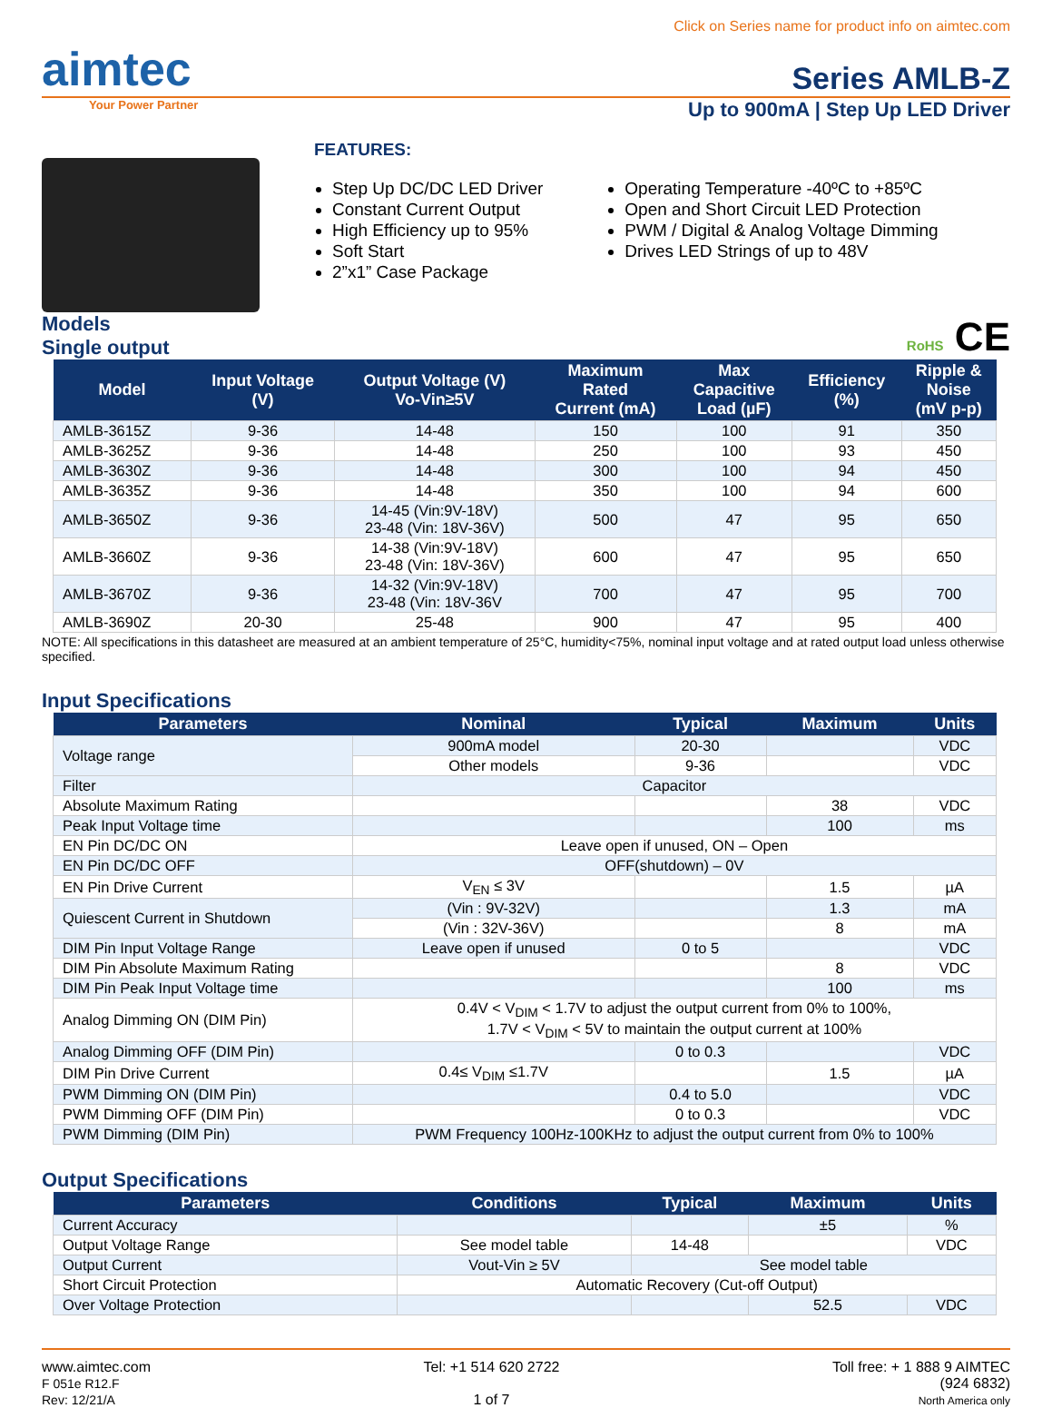Click on Series name for product info on aimtec.com
aimtec
Series AMLB-Z
Your Power Partner
Up to 900mA | Step Up LED Driver
FEATURES:
Step Up DC/DC LED Driver
Constant Current Output
High Efficiency up to 95%
Soft Start
2”x1” Case Package
Operating Temperature -40ºC to +85ºC
Open and Short Circuit LED Protection
PWM / Digital & Analog Voltage Dimming
Drives LED Strings of up to 48V
Models
Single output
RoHS CE
| Model | Input Voltage (V) | Output Voltage (V) Vo-Vin≥5V | Maximum Rated Current (mA) | Max Capacitive Load (µF) | Efficiency (%) | Ripple & Noise (mV p-p) |
| --- | --- | --- | --- | --- | --- | --- |
| AMLB-3615Z | 9-36 | 14-48 | 150 | 100 | 91 | 350 |
| AMLB-3625Z | 9-36 | 14-48 | 250 | 100 | 93 | 450 |
| AMLB-3630Z | 9-36 | 14-48 | 300 | 100 | 94 | 450 |
| AMLB-3635Z | 9-36 | 14-48 | 350 | 100 | 94 | 600 |
| AMLB-3650Z | 9-36 | 14-45 (Vin:9V-18V) 23-48 (Vin: 18V-36V) | 500 | 47 | 95 | 650 |
| AMLB-3660Z | 9-36 | 14-38 (Vin:9V-18V) 23-48 (Vin: 18V-36V) | 600 | 47 | 95 | 650 |
| AMLB-3670Z | 9-36 | 14-32 (Vin:9V-18V) 23-48 (Vin: 18V-36V | 700 | 47 | 95 | 700 |
| AMLB-3690Z | 20-30 | 25-48 | 900 | 47 | 95 | 400 |
NOTE: All specifications in this datasheet are measured at an ambient temperature of 25°C, humidity<75%, nominal input voltage and at rated output load unless otherwise specified.
Input Specifications
| Parameters | Nominal | Typical | Maximum | Units |
| --- | --- | --- | --- | --- |
| Voltage range | 900mA model | 20-30 | | VDC |
| | Other models | 9-36 | | VDC |
| Filter | Capacitor | | | |
| Absolute Maximum Rating | | | 38 | VDC |
| Peak Input Voltage time | | | 100 | ms |
| EN Pin DC/DC ON | Leave open if unused, ON – Open | | | |
| EN Pin DC/DC OFF | OFF(shutdown) – 0V | | | |
| EN Pin Drive Current | V<sub>EN</sub> ≤ 3V | | 1.5 | µA |
| Quiescent Current in Shutdown | (Vin : 9V-32V) | | 1.3 | mA |
| | (Vin : 32V-36V) | | 8 | mA |
| DIM Pin Input Voltage Range | Leave open if unused | 0 to 5 | | VDC |
| DIM Pin Absolute Maximum Rating | | | 8 | VDC |
| DIM Pin Peak Input Voltage time | | | 100 | ms |
| Analog Dimming ON (DIM Pin) | 0.4V < V<sub>DIM</sub> < 1.7V to adjust the output current from 0% to 100%, 1.7V < V<sub>DIM</sub> < 5V to maintain the output current at 100% | | | |
| Analog Dimming OFF (DIM Pin) | | 0 to 0.3 | | VDC |
| DIM Pin Drive Current | 0.4≤ V<sub>DIM</sub> ≤1.7V | | 1.5 | µA |
| PWM Dimming ON (DIM Pin) | | 0.4 to 5.0 | | VDC |
| PWM Dimming OFF (DIM Pin) | | 0 to 0.3 | | VDC |
| PWM Dimming (DIM Pin) | PWM Frequency 100Hz-100KHz to adjust the output current from 0% to 100% | | | |
Output Specifications
| Parameters | Conditions | Typical | Maximum | Units |
| --- | --- | --- | --- | --- |
| Current Accuracy | | | ±5 | % |
| Output Voltage Range | See model table | 14-48 | | VDC |
| Output Current | Vout-Vin ≥ 5V | See model table | | |
| Short Circuit Protection | Automatic Recovery (Cut-off Output) | | | |
| Over Voltage Protection | | | 52.5 | VDC |
www.aimtec.com
F 051e R12.F
Rev: 12/21/A
Tel: +1 514 620 2722
1 of 7
Toll free: + 1 888 9 AIMTEC
(924 6832)
North America only